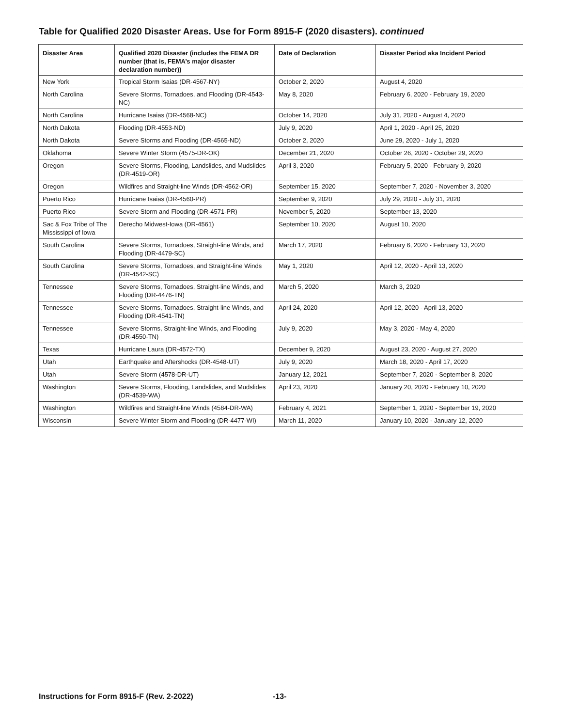Table for Qualified 2020 Disaster Areas. Use for Form 8915-F (2020 disasters). continued
| Disaster Area | Qualified 2020 Disaster (includes the FEMA DR number (that is, FEMA’s major disaster declaration number)) | Date of Declaration | Disaster Period aka Incident Period |
| --- | --- | --- | --- |
| New York | Tropical Storm Isaias (DR-4567-NY) | October 2, 2020 | August 4, 2020 |
| North Carolina | Severe Storms, Tornadoes, and Flooding (DR-4543-NC) | May 8, 2020 | February 6, 2020 - February 19, 2020 |
| North Carolina | Hurricane Isaias (DR-4568-NC) | October 14, 2020 | July 31, 2020 - August 4, 2020 |
| North Dakota | Flooding (DR-4553-ND) | July 9, 2020 | April 1, 2020 - April 25, 2020 |
| North Dakota | Severe Storms and Flooding (DR-4565-ND) | October 2, 2020 | June 29, 2020 - July 1, 2020 |
| Oklahoma | Severe Winter Storm (4575-DR-OK) | December 21, 2020 | October 26, 2020 - October 29, 2020 |
| Oregon | Severe Storms, Flooding, Landslides, and Mudslides (DR-4519-OR) | April 3, 2020 | February 5, 2020 - February 9, 2020 |
| Oregon | Wildfires and Straight-line Winds (DR-4562-OR) | September 15, 2020 | September 7, 2020 - November 3, 2020 |
| Puerto Rico | Hurricane Isaias (DR-4560-PR) | September 9, 2020 | July 29, 2020 - July 31, 2020 |
| Puerto Rico | Severe Storm and Flooding (DR-4571-PR) | November 5, 2020 | September 13, 2020 |
| Sac & Fox Tribe of The Mississippi of Iowa | Derecho Midwest-Iowa (DR-4561) | September 10, 2020 | August 10, 2020 |
| South Carolina | Severe Storms, Tornadoes, Straight-line Winds, and Flooding (DR-4479-SC) | March 17, 2020 | February 6, 2020 - February 13, 2020 |
| South Carolina | Severe Storms, Tornadoes, and Straight-line Winds (DR-4542-SC) | May 1, 2020 | April 12, 2020 - April 13, 2020 |
| Tennessee | Severe Storms, Tornadoes, Straight-line Winds, and Flooding (DR-4476-TN) | March 5, 2020 | March 3, 2020 |
| Tennessee | Severe Storms, Tornadoes, Straight-line Winds, and Flooding (DR-4541-TN) | April 24, 2020 | April 12, 2020 - April 13, 2020 |
| Tennessee | Severe Storms, Straight-line Winds, and Flooding (DR-4550-TN) | July 9, 2020 | May 3, 2020 - May 4, 2020 |
| Texas | Hurricane Laura (DR-4572-TX) | December 9, 2020 | August 23, 2020 - August 27, 2020 |
| Utah | Earthquake and Aftershocks (DR-4548-UT) | July 9, 2020 | March 18, 2020 - April 17, 2020 |
| Utah | Severe Storm (4578-DR-UT) | January 12, 2021 | September 7, 2020 - September 8, 2020 |
| Washington | Severe Storms, Flooding, Landslides, and Mudslides (DR-4539-WA) | April 23, 2020 | January 20, 2020 - February 10, 2020 |
| Washington | Wildfires and Straight-line Winds (4584-DR-WA) | February 4, 2021 | September 1, 2020 - September 19, 2020 |
| Wisconsin | Severe Winter Storm and Flooding (DR-4477-WI) | March 11, 2020 | January 10, 2020 - January 12, 2020 |
Instructions for Form 8915-F (Rev. 2-2022)
-13-